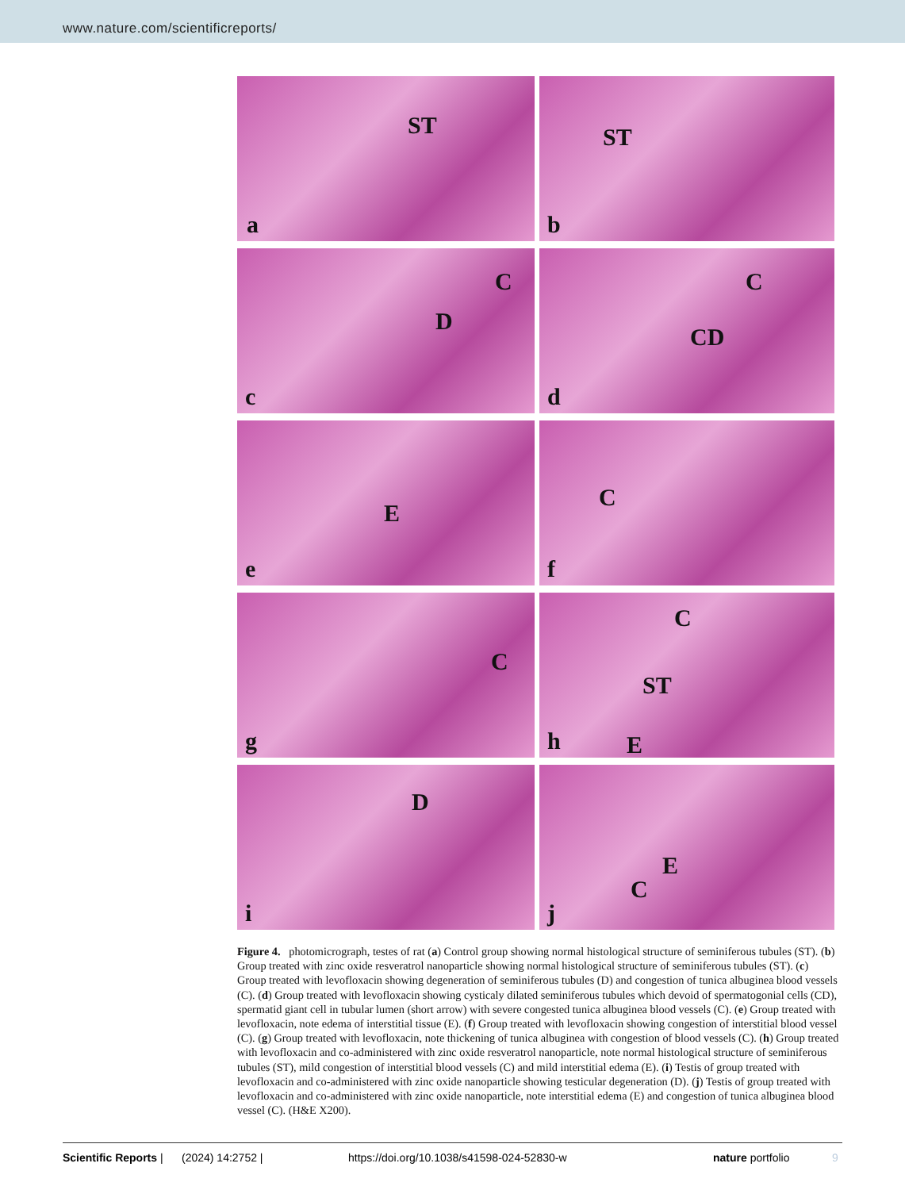www.nature.com/scientificreports/
ST
a
ST
b
C
D
c
C
CD
d
E
e
C
f
C
g
C
ST
h E
D
i
E
C
j
Figure 4. photomicrograph, testes of rat (a) Control group showing normal histological structure of seminiferous tubules (ST). (b) Group treated with zinc oxide resveratrol nanoparticle showing normal histological structure of seminiferous tubules (ST). (c) Group treated with levofloxacin showing degeneration of seminiferous tubules (D) and congestion of tunica albuginea blood vessels (C). (d) Group treated with levofloxacin showing cysticaly dilated seminiferous tubules which devoid of spermatogonial cells (CD), spermatid giant cell in tubular lumen (short arrow) with severe congested tunica albuginea blood vessels (C). (e) Group treated with levofloxacin, note edema of interstitial tissue (E). (f) Group treated with levofloxacin showing congestion of interstitial blood vessel (C). (g) Group treated with levofloxacin, note thickening of tunica albuginea with congestion of blood vessels (C). (h) Group treated with levofloxacin and co-administered with zinc oxide resveratrol nanoparticle, note normal histological structure of seminiferous tubules (ST), mild congestion of interstitial blood vessels (C) and mild interstitial edema (E). (i) Testis of group treated with levofloxacin and co-administered with zinc oxide nanoparticle showing testicular degeneration (D). (j) Testis of group treated with levofloxacin and co-administered with zinc oxide nanoparticle, note interstitial edema (E) and congestion of tunica albuginea blood vessel (C). (H&E X200).
Scientific Reports | (2024) 14:2752 | https://doi.org/10.1038/s41598-024-52830-w nature portfolio 9